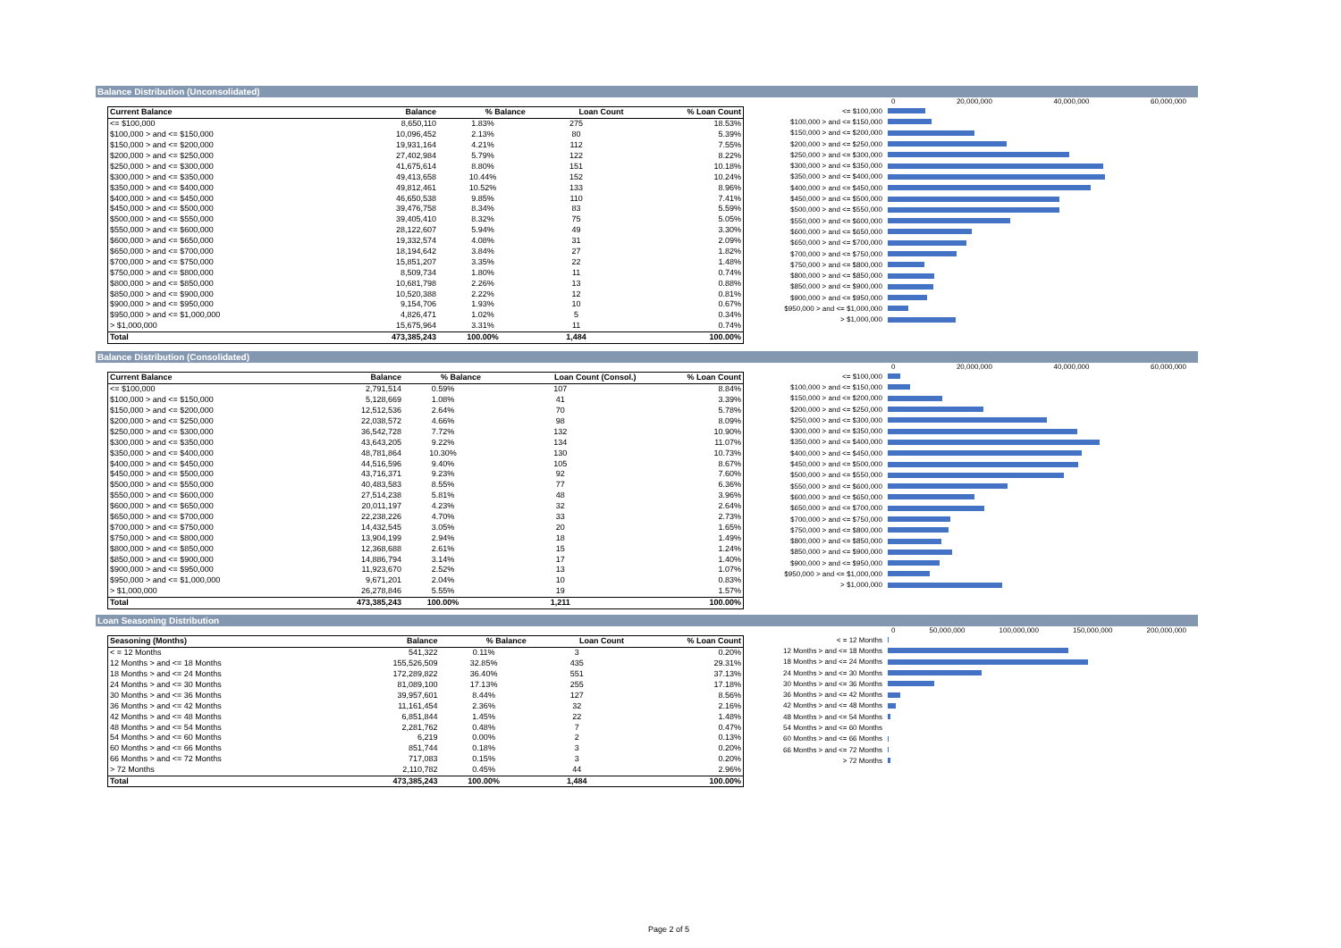Balance Distribution (Unconsolidated)
| Current Balance | Balance | % Balance | Loan Count | % Loan Count |
| --- | --- | --- | --- | --- |
| <= $100,000 | 8,650,110 | 1.83% | 275 | 18.53% |
| $100,000 > and <= $150,000 | 10,096,452 | 2.13% | 80 | 5.39% |
| $150,000 > and <= $200,000 | 19,931,164 | 4.21% | 112 | 7.55% |
| $200,000 > and <= $250,000 | 27,402,984 | 5.79% | 122 | 8.22% |
| $250,000 > and <= $300,000 | 41,675,614 | 8.80% | 151 | 10.18% |
| $300,000 > and <= $350,000 | 49,413,658 | 10.44% | 152 | 10.24% |
| $350,000 > and <= $400,000 | 49,812,461 | 10.52% | 133 | 8.96% |
| $400,000 > and <= $450,000 | 46,650,538 | 9.85% | 110 | 7.41% |
| $450,000 > and <= $500,000 | 39,476,758 | 8.34% | 83 | 5.59% |
| $500,000 > and <= $550,000 | 39,405,410 | 8.32% | 75 | 5.05% |
| $550,000 > and <= $600,000 | 28,122,607 | 5.94% | 49 | 3.30% |
| $600,000 > and <= $650,000 | 19,332,574 | 4.08% | 31 | 2.09% |
| $650,000 > and <= $700,000 | 18,194,642 | 3.84% | 27 | 1.82% |
| $700,000 > and <= $750,000 | 15,851,207 | 3.35% | 22 | 1.48% |
| $750,000 > and <= $800,000 | 8,509,734 | 1.80% | 11 | 0.74% |
| $800,000 > and <= $850,000 | 10,681,798 | 2.26% | 13 | 0.88% |
| $850,000 > and <= $900,000 | 10,520,388 | 2.22% | 12 | 0.81% |
| $900,000 > and <= $950,000 | 9,154,706 | 1.93% | 10 | 0.67% |
| $950,000 > and <= $1,000,000 | 4,826,471 | 1.02% | 5 | 0.34% |
| > $1,000,000 | 15,675,964 | 3.31% | 11 | 0.74% |
| Total | 473,385,243 | 100.00% | 1,484 | 100.00% |
0 20,000,000 40,000,000 60,000,000
<= $100,000
$100,000 > and <= $150,000
$150,000 > and <= $200,000
$200,000 > and <= $250,000
$250,000 > and <= $300,000
$300,000 > and <= $350,000
$350,000 > and <= $400,000
$400,000 > and <= $450,000
$450,000 > and <= $500,000
$500,000 > and <= $550,000
$550,000 > and <= $600,000
$600,000 > and <= $650,000
$650,000 > and <= $700,000
$700,000 > and <= $750,000
$750,000 > and <= $800,000
$800,000 > and <= $850,000
$850,000 > and <= $900,000
$900,000 > and <= $950,000
$950,000 > and <= $1,000,000
> $1,000,000
Balance Distribution (Consolidated)
| Current Balance | Balance | % Balance | Loan Count (Consol.) | % Loan Count |
| --- | --- | --- | --- | --- |
| <= $100,000 | 2,791,514 | 0.59% | 107 | 8.84% |
| $100,000 > and <= $150,000 | 5,128,669 | 1.08% | 41 | 3.39% |
| $150,000 > and <= $200,000 | 12,512,536 | 2.64% | 70 | 5.78% |
| $200,000 > and <= $250,000 | 22,038,572 | 4.66% | 98 | 8.09% |
| $250,000 > and <= $300,000 | 36,542,728 | 7.72% | 132 | 10.90% |
| $300,000 > and <= $350,000 | 43,643,205 | 9.22% | 134 | 11.07% |
| $350,000 > and <= $400,000 | 48,781,864 | 10.30% | 130 | 10.73% |
| $400,000 > and <= $450,000 | 44,516,596 | 9.40% | 105 | 8.67% |
| $450,000 > and <= $500,000 | 43,716,371 | 9.23% | 92 | 7.60% |
| $500,000 > and <= $550,000 | 40,483,583 | 8.55% | 77 | 6.36% |
| $550,000 > and <= $600,000 | 27,514,238 | 5.81% | 48 | 3.96% |
| $600,000 > and <= $650,000 | 20,011,197 | 4.23% | 32 | 2.64% |
| $650,000 > and <= $700,000 | 22,238,226 | 4.70% | 33 | 2.73% |
| $700,000 > and <= $750,000 | 14,432,545 | 3.05% | 20 | 1.65% |
| $750,000 > and <= $800,000 | 13,904,199 | 2.94% | 18 | 1.49% |
| $800,000 > and <= $850,000 | 12,368,688 | 2.61% | 15 | 1.24% |
| $850,000 > and <= $900,000 | 14,886,794 | 3.14% | 17 | 1.40% |
| $900,000 > and <= $950,000 | 11,923,670 | 2.52% | 13 | 1.07% |
| $950,000 > and <= $1,000,000 | 9,671,201 | 2.04% | 10 | 0.83% |
| > $1,000,000 | 26,278,846 | 5.55% | 19 | 1.57% |
| Total | 473,385,243 | 100.00% | 1,211 | 100.00% |
0 20,000,000 40,000,000 60,000,000
<= $100,000
$100,000 > and <= $150,000
$150,000 > and <= $200,000
$200,000 > and <= $250,000
$250,000 > and <= $300,000
$300,000 > and <= $350,000
$350,000 > and <= $400,000
$400,000 > and <= $450,000
$450,000 > and <= $500,000
$500,000 > and <= $550,000
$550,000 > and <= $600,000
$600,000 > and <= $650,000
$650,000 > and <= $700,000
$700,000 > and <= $750,000
$750,000 > and <= $800,000
$800,000 > and <= $850,000
$850,000 > and <= $900,000
$900,000 > and <= $950,000
$950,000 > and <= $1,000,000
> $1,000,000
Loan Seasoning Distribution
| Seasoning (Months) | Balance | % Balance | Loan Count | % Loan Count |
| --- | --- | --- | --- | --- |
| < = 12 Months | 541,322 | 0.11% | 3 | 0.20% |
| 12 Months > and <= 18 Months | 155,526,509 | 32.85% | 435 | 29.31% |
| 18 Months > and <= 24 Months | 172,289,822 | 36.40% | 551 | 37.13% |
| 24 Months > and <= 30 Months | 81,089,100 | 17.13% | 255 | 17.18% |
| 30 Months > and <= 36 Months | 39,957,601 | 8.44% | 127 | 8.56% |
| 36 Months > and <= 42 Months | 11,161,454 | 2.36% | 32 | 2.16% |
| 42 Months > and <= 48 Months | 6,851,844 | 1.45% | 22 | 1.48% |
| 48 Months > and <= 54 Months | 2,281,762 | 0.48% | 7 | 0.47% |
| 54 Months > and <= 60 Months | 6,219 | 0.00% | 2 | 0.13% |
| 60 Months > and <= 66 Months | 851,744 | 0.18% | 3 | 0.20% |
| 66 Months > and <= 72 Months | 717,083 | 0.15% | 3 | 0.20% |
| > 72 Months | 2,110,782 | 0.45% | 44 | 2.96% |
| Total | 473,385,243 | 100.00% | 1,484 | 100.00% |
0 50,000,000 100,000,000 150,000,000 200,000,000
< = 12 Months
12 Months > and <= 18 Months
18 Months > and <= 24 Months
24 Months > and <= 30 Months
30 Months > and <= 36 Months
36 Months > and <= 42 Months
42 Months > and <= 48 Months
48 Months > and <= 54 Months
54 Months > and <= 60 Months
60 Months > and <= 66 Months
66 Months > and <= 72 Months
> 72 Months
Page 2 of 5